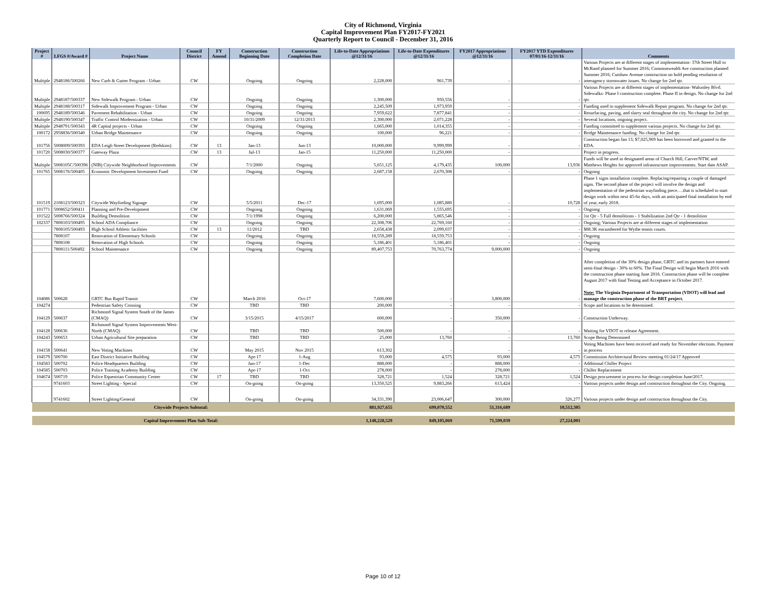City of Richmond, Virginia
Capital Improvement Plan FY2017-FY2021
Quarterly Report to Council - December 31, 2016
| Project # | LFGS #/Award # | Project Name | Council District | FY Amend | Construction Beginning Date | Construction Completion Date | Life-to-Date Appropriations @12/31/16 | Life-to-Date Expenditures @12/31/16 | FY2017 Appropriations @12/31/16 | FY2017 YTD Expenditures 07/01/16-12/31/16 | Comments |
| --- | --- | --- | --- | --- | --- | --- | --- | --- | --- | --- | --- |
| Multiple | 2948186/500266 | New Curb & Gutter Program - Urban | CW | | Ongoing | Ongoing | 2,228,000 | 961,739 | - | - | Various Projects are at different stages of implementation- 37th Street Hull to McRand planned for Summer 2016; Commonwealth Ave construction planned Summer 2016; Cutshaw Avenue construction on hold pending resolution of interagency stormwater issues. No change for 2nd qtr. |
| Multiple | 2948187/500337 | New Sidewalk Program - Urban | CW | | Ongoing | Ongoing | 1,300,000 | 950,556 | - | - | Various Projects are at different stages of implementation- Walsmley Blvd. Sidewalks- Phase I construction complete. Phase II in design. No change for 2nd qtr. |
| Multiple | 2948188/500317 | Sidewalk Improvement Program - Urban | CW | | Ongoing | Ongoing | 2,245,509 | 1,973,959 | - | - | Funding used to supplement Sidewalk Repair program. No change for 2nd qtr. |
| 100695 | 2948189/500346 | Pavement Rehabilitation - Urban | CW | | Ongoing | Ongoing | 7,959,622 | 7,877,841 | - | - | Resurfacing, paving, and slurry seal throughout the city. No change for 2nd qtr. |
| Multiple | 2948190/500347 | Traffic Control Modernization - Urban | CW | | 10/31/2009 | 12/31/2013 | 2,300,000 | 2,071,228 | - | - | Several locations, ongoing project. |
| Multiple | 2948791/500343 | 4R Capital projects - Urban | CW | | Ongoing | Ongoing | 1,665,000 | 1,014,355 | - | - | Funding committed to supplement various projects. No change for 2nd qtr. |
| 100172 | 2958836/500340 | Urban Bridge Maintenance | CW | | Ongoing | Ongoing | 100,000 | 96,221 | - | - | Bridge Maintenance funding. No change for 2nd qtr. |
| 101756 | 5008009/500393 | EDA Leigh Street Development (Redskins) | CW | 13 | Jan-13 | Jun-13 | 10,000,000 | 9,999,999 | - | - | Construction began Jan 13; $7,025,969 has been borrowed and granted to the EDA. |
| 101720 | 5008030/500377 | Gateway Plaza | CW | 13 | Jul-13 | Jan-15 | 11,250,000 | 11,250,000 | - | | Project in progress. |
| Multiple | 5008105C/500396 | (NIB) Citywide Neighborhood Improvements | CW | | 7/1/2000 | Ongoing | 5,651,125 | 4,179,435 | 100,000 | 13,936 | Funds will be used in designated areas of Church Hill, Carver/NTW, and Matthews Heights for approved infrastructure improvements. Start date ASAP. |
| 101765 | 5008176/500405 | Economic Development Investment Fund | CW | | Ongoing | Ongoing | 2,687,158 | 2,670,308 | - | - | Ongoing |
| 101519 | 2108123/500323 | Citywide Wayfinding Signage | CW | | 5/5/2011 | Dec-17 | 1,695,000 | 1,085,880 | - | 10,728 | Phase 1 signs installation complete. Replacing/repairing a couple of damaged signs. The second phase of the project will involve the design and implementation of the pedestrian wayfinding piece….that is scheduled to start design work within next 45-6o days, with an anticipated final installation by end of year, early 2018. |
| 101771 | 5008652/500411 | Planning and Pre-Development | CW | | Ongoing | Ongoing | 1,631,069 | 1,555,695 | - | - | Ongoing |
| 101522 | 5008766/500324 | Building Demolition | CW | | 7/1/1998 | Ongoing | 6,200,000 | 5,865,546 | - | - | 1st Qtr - 5 Full demolitions - 1 Stabilization 2nd Qtr - 1 demolition |
| 102337 | 7808103/500495 | School ADA Compliance | CW | | Ongoing | Ongoing | 22,308,706 | 22,769,160 | - | - | Ongoing; Various Projects are at different stages of implementation |
| | 7808105/500493 | High School Athletic facilities | CW | 13 | 11/2012 | TBD | 2,658,438 | 2,099,037 | - | - | $88.3K encumbered for Wythe tennis courts. |
| | 7808107 | Renovation of Elementary Schools | CW | | Ongoing | Ongoing | 18,559,289 | 18,559,753 | - | - | Ongoing |
| | 7808108 | Renovation of High Schools | CW | | Ongoing | Ongoing | 5,186,401 | 5,186,401 | - | - | Ongoing |
| | 7808111/500492 | School Maintenance | CW | | Ongoing | Ongoing | 89,407,753 | 70,763,774 | 9,000,000 | - | Ongoing |
| 104086 | 500628 | GRTC Bus Rapid Transit | CW | | March 2016 | Oct-17 | 7,600,000 | - | 3,800,000 | - | After completion of the 30% design phase, GRTC and its partners have entered semi-final design - 30% to 60%. The Final Design will begin March 2016 with the construction phase starting June 2016. Construction phase will be complete August 2017 with final Testing and Acceptance in October 2017. Note: The Virginia Department of Transportation (VDOT) will lead and manage the construction phase of the BRT project. |
| 104274 | | Pedestrian Safety Crossing | CW | | TBD | TBD | 200,000 | - | - | - | Scope and locations to be determined. |
| 104129 | 500637 | Richmond Signal System South of the James (CMAQ) | CW | | 3/15/2015 | 4/15/2017 | 600,000 | - | 350,000 | - | Construction Underway. |
| 104128 | 500636 | Richmond Signal System Improvements West-North (CMAQ) | CW | | TBD | TBD | 500,000 | - | - | - | Waiting for VDOT to release Agreement. |
| 104243 | 500653 | Urban Agricultural Site preparation | CW | | TBD | TBD | 25,000 | 13,760 | - | 13,760 | Scope Being Determined |
| 104158 | 500641 | New Voting Machines | CW | | May 2015 | Nov 2015 | 613,302 | - | - | - | Voting Machines have been received and ready for November elections. Payment in process |
| 104579 | 500700 | East District Initiative Building | CW | | Apr-17 | 1-Aug | 93,000 | 4,575 | 93,000 | 4,575 | Commission Architectural Review meeting 01/24/17 Approved |
| 104583 | 500702 | Police Headquarters Building | CW | | Jun-17 | 1-Dec | 888,000 | - | 888,000 | - | Additional Chiller Project |
| 104585 | 500703 | Police Training Academy Building | CW | | Apr-17 | 1-Oct | 278,000 | - | 278,000 | - | Chiller Replacement |
| 104674 | 500719 | Police Equestrian Community Center | CW | 17 | TBD | TBD | 328,721 | 1,524 | 328,721 | 1,524 | Design procurement in process for design completion June/2017. |
| | 9741603 | Street Lighting - Special | CW | | On-going | On-going | 13,350,525 | 9,883,266 | 613,424 | - | Various projects under design and construction throughout the City. Ongoing. |
| | 9741602 | Street Lighting/General | CW | | On-going | On-going | 34,331,390 | 23,006,647 | 300,000 | 326,277 | Various projects under design and construction throughout the City. |
| Citywide Projects Subtotal: | | | | | | | 881,927,655 | 699,070,552 | 51,316,689 | 10,512,305 | |
| Capital Improvement Plan Sub-Total: | | | | | | | 1,148,228,529 | 849,105,069 | 71,599,039 | 27,224,001 | |
Page 10 of 12